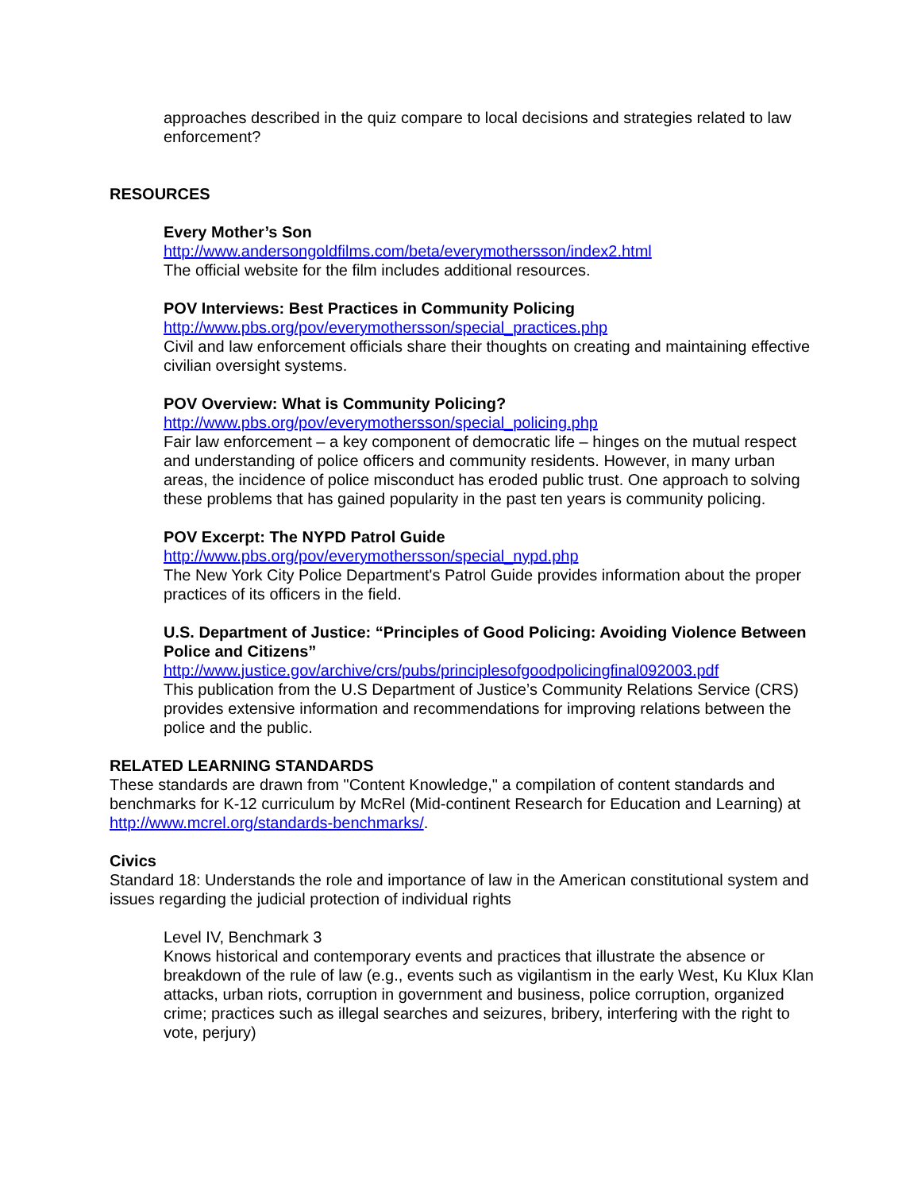approaches described in the quiz compare to local decisions and strategies related to law enforcement?
RESOURCES
Every Mother’s Son
http://www.andersongoldfilms.com/beta/everymothersson/index2.html
The official website for the film includes additional resources.
POV Interviews: Best Practices in Community Policing
http://www.pbs.org/pov/everymothersson/special_practices.php
Civil and law enforcement officials share their thoughts on creating and maintaining effective civilian oversight systems.
POV Overview: What is Community Policing?
http://www.pbs.org/pov/everymothersson/special_policing.php
Fair law enforcement – a key component of democratic life – hinges on the mutual respect and understanding of police officers and community residents. However, in many urban areas, the incidence of police misconduct has eroded public trust. One approach to solving these problems that has gained popularity in the past ten years is community policing.
POV Excerpt: The NYPD Patrol Guide
http://www.pbs.org/pov/everymothersson/special_nypd.php
The New York City Police Department's Patrol Guide provides information about the proper practices of its officers in the field.
U.S. Department of Justice: “Principles of Good Policing: Avoiding Violence Between Police and Citizens”
http://www.justice.gov/archive/crs/pubs/principlesofgoodpolicingfinal092003.pdf
This publication from the U.S Department of Justice’s Community Relations Service (CRS) provides extensive information and recommendations for improving relations between the police and the public.
RELATED LEARNING STANDARDS
These standards are drawn from "Content Knowledge," a compilation of content standards and benchmarks for K-12 curriculum by McRel (Mid-continent Research for Education and Learning) at http://www.mcrel.org/standards-benchmarks/.
Civics
Standard 18: Understands the role and importance of law in the American constitutional system and issues regarding the judicial protection of individual rights
Level IV, Benchmark 3
Knows historical and contemporary events and practices that illustrate the absence or breakdown of the rule of law (e.g., events such as vigilantism in the early West, Ku Klux Klan attacks, urban riots, corruption in government and business, police corruption, organized crime; practices such as illegal searches and seizures, bribery, interfering with the right to vote, perjury)